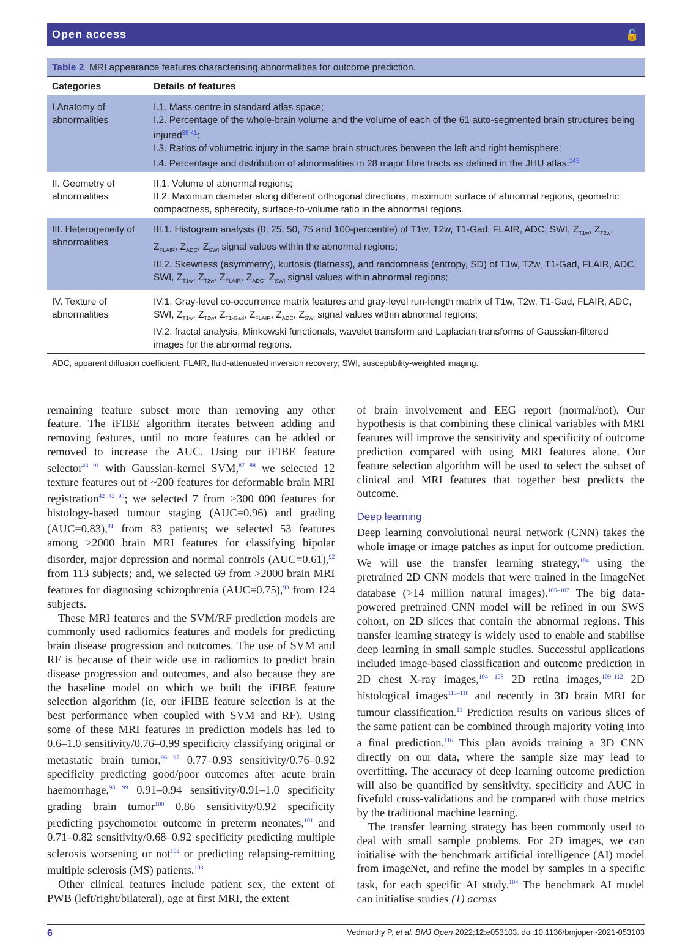Open access 🔓
Table 2 MRI appearance features characterising abnormalities for outcome prediction.
| Categories | Details of features |
| --- | --- |
| I.Anatomy of abnormalities | I.1. Mass centre in standard atlas space; I.2. Percentage of the whole-brain volume and the volume of each of the 61 auto-segmented brain structures being injured<sup>39 41</sup>; I.3. Ratios of volumetric injury in the same brain structures between the left and right hemisphere; I.4. Percentage and distribution of abnormalities in 28 major fibre tracts as defined in the JHU atlas.<sup>145</sup> |
| II. Geometry of abnormalities | II.1. Volume of abnormal regions; II.2. Maximum diameter along different orthogonal directions, maximum surface of abnormal regions, geometric compactness, spherecity, surface-to-volume ratio in the abnormal regions. |
| III. Heterogeneity of abnormalities | III.1. Histogram analysis (0, 25, 50, 75 and 100-percentile) of T1w, T2w, T1-Gad, FLAIR, ADC, SWI, Z<sub>T1w</sub>, Z<sub>T2w</sub>, Z<sub>FLAIR</sub>, Z<sub>ADC</sub>, Z<sub>SWI</sub> signal values within the abnormal regions; III.2. Skewness (asymmetry), kurtosis (flatness), and randomness (entropy, SD) of T1w, T2w, T1-Gad, FLAIR, ADC, SWI, Z<sub>T1w</sub>, Z<sub>T2w</sub>, Z<sub>FLAIR</sub>, Z<sub>ADC</sub>, Z<sub>SWI</sub> signal values within abnormal regions; |
| IV. Texture of abnormalities | IV.1. Gray-level co-occurrence matrix features and gray-level run-length matrix of T1w, T2w, T1-Gad, FLAIR, ADC, SWI, Z<sub>T1w</sub>, Z<sub>T2w</sub>, Z<sub>T1-Gad</sub>, Z<sub>FLAIR</sub>, Z<sub>ADC</sub>, Z<sub>SWI</sub> signal values within abnormal regions; IV.2. fractal analysis, Minkowski functionals, wavelet transform and Laplacian transforms of Gaussian-filtered images for the abnormal regions. |
ADC, apparent diffusion coefficient; FLAIR, fluid-attenuated inversion recovery; SWI, susceptibility-weighted imaging.
remaining feature subset more than removing any other feature. The iFIBE algorithm iterates between adding and removing features, until no more features can be added or removed to increase the AUC. Using our iFIBE feature selector<sup>43 91</sup> with Gaussian-kernel SVM,<sup>87 88</sup> we selected 12 texture features out of ~200 features for deformable brain MRI registration<sup>42 43 95</sup>; we selected 7 from >300 000 features for histology-based tumour staging (AUC=0.96) and grading (AUC=0.83),<sup>91</sup> from 83 patients; we selected 53 features among >2000 brain MRI features for classifying bipolar disorder, major depression and normal controls (AUC=0.61),<sup>92</sup> from 113 subjects; and, we selected 69 from >2000 brain MRI features for diagnosing schizophrenia (AUC=0.75),<sup>93</sup> from 124 subjects.
These MRI features and the SVM/RF prediction models are commonly used radiomics features and models for predicting brain disease progression and outcomes. The use of SVM and RF is because of their wide use in radiomics to predict brain disease progression and outcomes, and also because they are the baseline model on which we built the iFIBE feature selection algorithm (ie, our iFIBE feature selection is at the best performance when coupled with SVM and RF). Using some of these MRI features in prediction models has led to 0.6–1.0 sensitivity/0.76–0.99 specificity classifying original or metastatic brain tumor,<sup>96 97</sup> 0.77–0.93 sensitivity/0.76–0.92 specificity predicting good/poor outcomes after acute brain haemorrhage,<sup>98 99</sup> 0.91–0.94 sensitivity/0.91–1.0 specificity grading brain tumor<sup>100</sup> 0.86 sensitivity/0.92 specificity predicting psychomotor outcome in preterm neonates,<sup>101</sup> and 0.71–0.82 sensitivity/0.68–0.92 specificity predicting multiple sclerosis worsening or not<sup>102</sup> or predicting relapsing-remitting multiple sclerosis (MS) patients.<sup>103</sup>
Other clinical features include patient sex, the extent of PWB (left/right/bilateral), age at first MRI, the extent
of brain involvement and EEG report (normal/not). Our hypothesis is that combining these clinical variables with MRI features will improve the sensitivity and specificity of outcome prediction compared with using MRI features alone. Our feature selection algorithm will be used to select the subset of clinical and MRI features that together best predicts the outcome.
Deep learning
Deep learning convolutional neural network (CNN) takes the whole image or image patches as input for outcome prediction. We will use the transfer learning strategy,<sup>104</sup> using the pretrained 2D CNN models that were trained in the ImageNet database (>14 million natural images).<sup>105–107</sup> The big data-powered pretrained CNN model will be refined in our SWS cohort, on 2D slices that contain the abnormal regions. This transfer learning strategy is widely used to enable and stabilise deep learning in small sample studies. Successful applications included image-based classification and outcome prediction in 2D chest X-ray images,<sup>104 108</sup> 2D retina images,<sup>109–112</sup> 2D histological images<sup>113–118</sup> and recently in 3D brain MRI for tumour classification.<sup>11</sup> Prediction results on various slices of the same patient can be combined through majority voting into a final prediction.<sup>116</sup> This plan avoids training a 3D CNN directly on our data, where the sample size may lead to overfitting. The accuracy of deep learning outcome prediction will also be quantified by sensitivity, specificity and AUC in fivefold cross-validations and be compared with those metrics by the traditional machine learning.
The transfer learning strategy has been commonly used to deal with small sample problems. For 2D images, we can initialise with the benchmark artificial intelligence (AI) model from imageNet, and refine the model by samples in a specific task, for each specific AI study.<sup>104</sup> The benchmark AI model can initialise studies (1) across
6 Vedmurthy P, et al. BMJ Open 2022;12:e053103. doi:10.1136/bmjopen-2021-053103